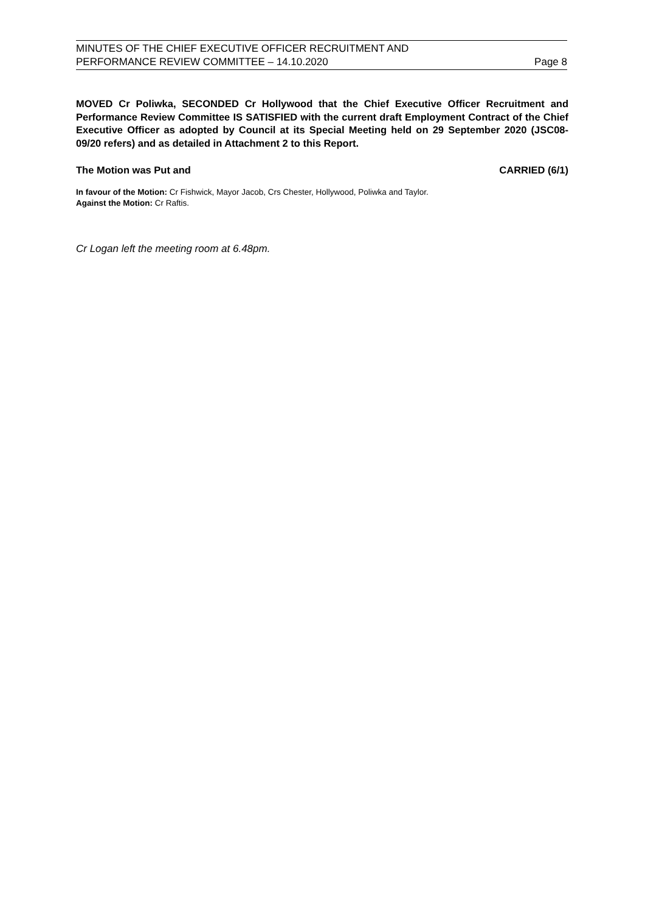MINUTES OF THE CHIEF EXECUTIVE OFFICER RECRUITMENT AND
PERFORMANCE REVIEW COMMITTEE – 14.10.2020 Page 8
MOVED Cr Poliwka, SECONDED Cr Hollywood that the Chief Executive Officer Recruitment and Performance Review Committee IS SATISFIED with the current draft Employment Contract of the Chief Executive Officer as adopted by Council at its Special Meeting held on 29 September 2020 (JSC08-09/20 refers) and as detailed in Attachment 2 to this Report.
The Motion was Put and CARRIED (6/1)
In favour of the Motion: Cr Fishwick, Mayor Jacob, Crs Chester, Hollywood, Poliwka and Taylor.
Against the Motion: Cr Raftis.
Cr Logan left the meeting room at 6.48pm.